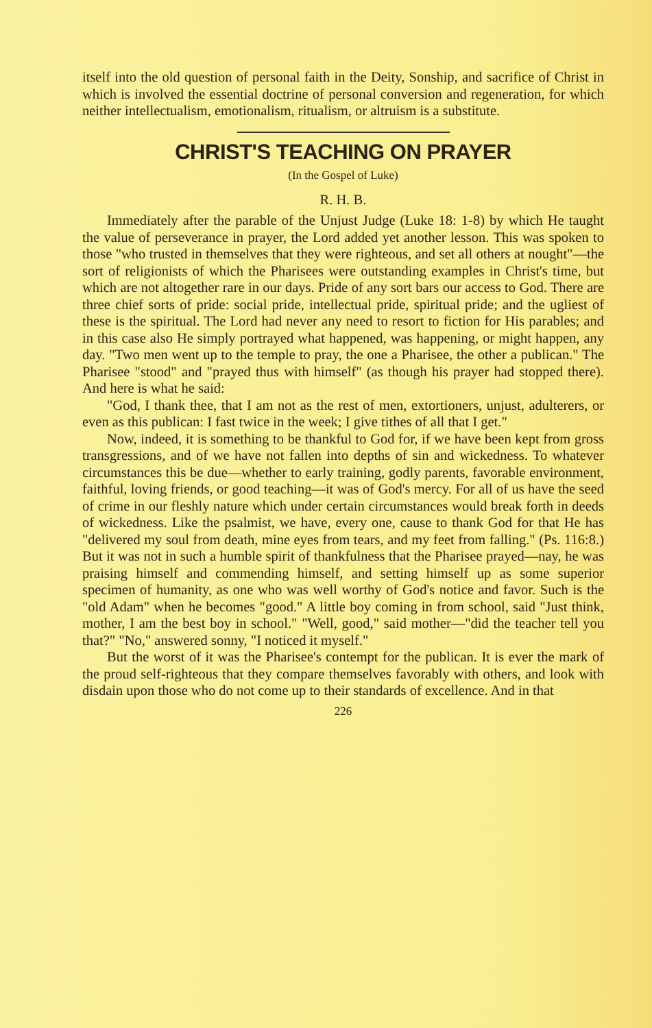itself into the old question of personal faith in the Deity, Sonship, and sacrifice of Christ in which is involved the essential doctrine of personal conversion and regeneration, for which neither intellectualism, emotionalism, ritualism, or altruism is a substitute.
CHRIST'S TEACHING ON PRAYER
(In the Gospel of Luke)
R. H. B.
Immediately after the parable of the Unjust Judge (Luke 18: 1-8) by which He taught the value of perseverance in prayer, the Lord added yet another lesson. This was spoken to those "who trusted in themselves that they were righteous, and set all others at nought"—the sort of religionists of which the Pharisees were outstanding examples in Christ's time, but which are not altogether rare in our days. Pride of any sort bars our access to God. There are three chief sorts of pride: social pride, intellectual pride, spiritual pride; and the ugliest of these is the spiritual. The Lord had never any need to resort to fiction for His parables; and in this case also He simply portrayed what happened, was happening, or might happen, any day. "Two men went up to the temple to pray, the one a Pharisee, the other a publican." The Pharisee "stood" and "prayed thus with himself" (as though his prayer had stopped there). And here is what he said:
"God, I thank thee, that I am not as the rest of men, extortioners, unjust, adulterers, or even as this publican: I fast twice in the week; I give tithes of all that I get."
Now, indeed, it is something to be thankful to God for, if we have been kept from gross transgressions, and of we have not fallen into depths of sin and wickedness. To whatever circumstances this be due—whether to early training, godly parents, favorable environment, faithful, loving friends, or good teaching—it was of God's mercy. For all of us have the seed of crime in our fleshly nature which under certain circumstances would break forth in deeds of wickedness. Like the psalmist, we have, every one, cause to thank God for that He has "delivered my soul from death, mine eyes from tears, and my feet from falling." (Ps. 116:8.) But it was not in such a humble spirit of thankfulness that the Pharisee prayed—nay, he was praising himself and commending himself, and setting himself up as some superior specimen of humanity, as one who was well worthy of God's notice and favor. Such is the "old Adam" when he becomes "good." A little boy coming in from school, said "Just think, mother, I am the best boy in school." "Well, good," said mother—"did the teacher tell you that?" "No," answered sonny, "I noticed it myself."
But the worst of it was the Pharisee's contempt for the publican. It is ever the mark of the proud self-righteous that they compare themselves favorably with others, and look with disdain upon those who do not come up to their standards of excellence. And in that
226